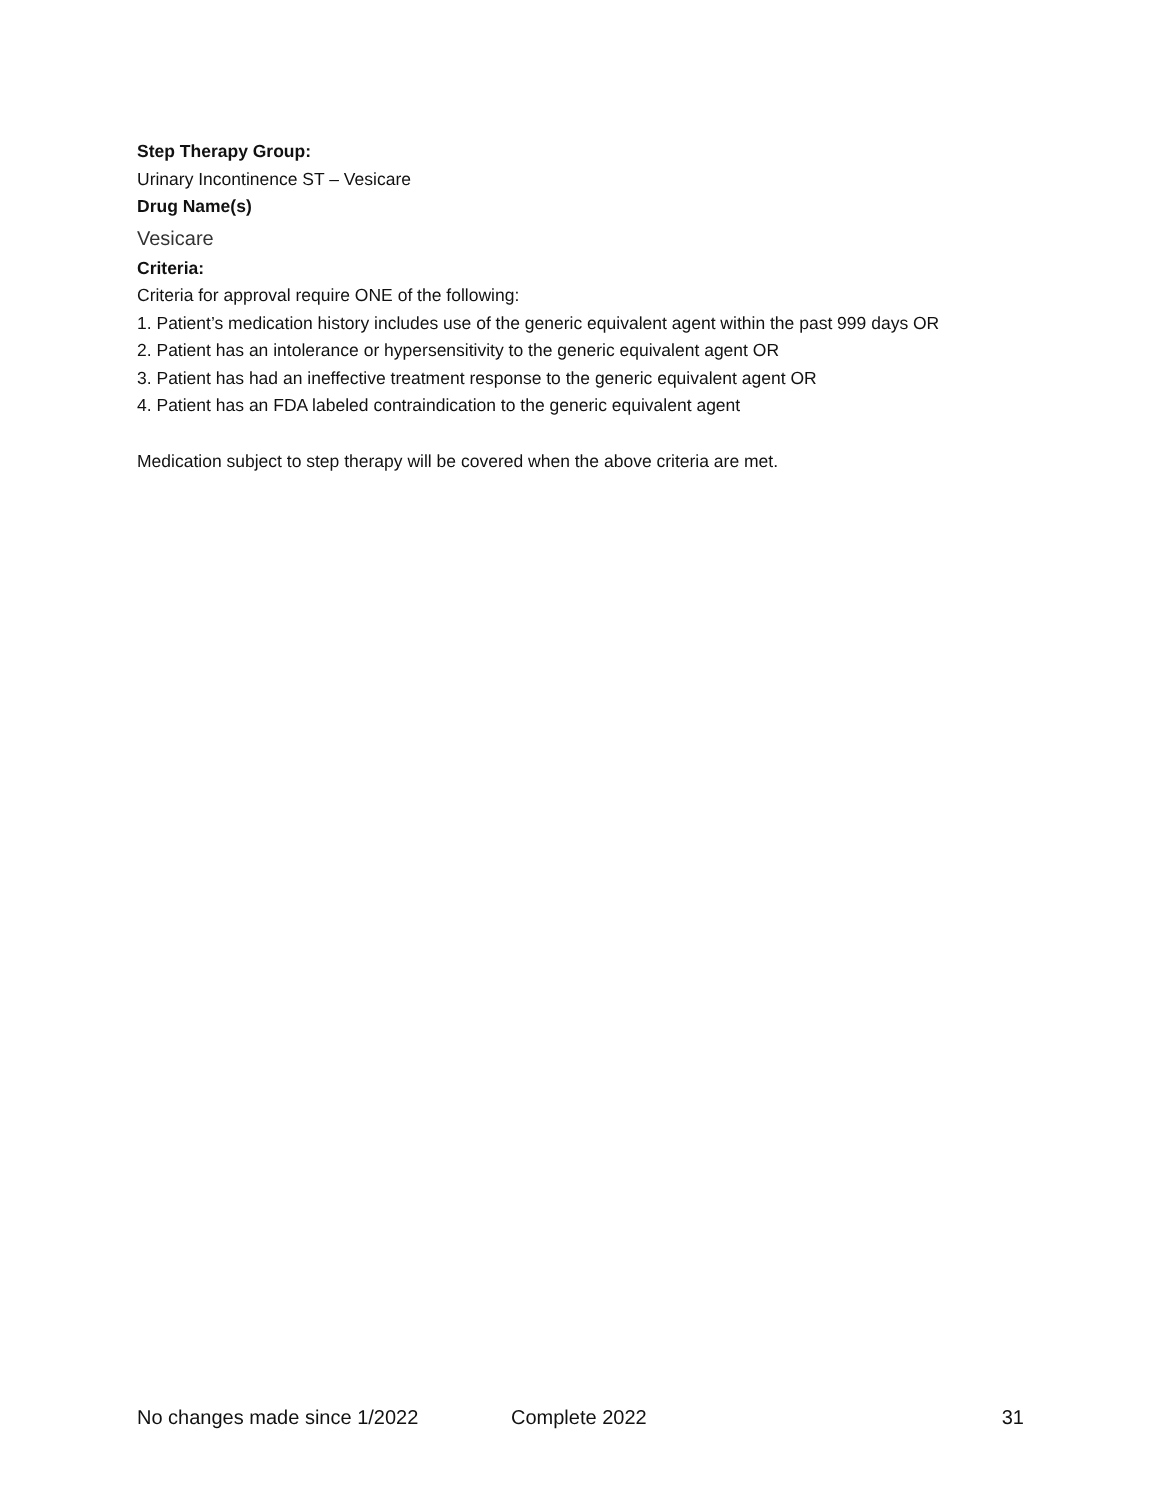Step Therapy Group:
Urinary Incontinence ST – Vesicare
Drug Name(s)
Vesicare
Criteria:
Criteria for approval require ONE of the following:
1. Patient’s medication history includes use of the generic equivalent agent within the past 999 days OR
2. Patient has an intolerance or hypersensitivity to the generic equivalent agent OR
3. Patient has had an ineffective treatment response to the generic equivalent agent OR
4. Patient has an FDA labeled contraindication to the generic equivalent agent
Medication subject to step therapy will be covered when the above criteria are met.
No changes made since 1/2022 Complete 2022 31